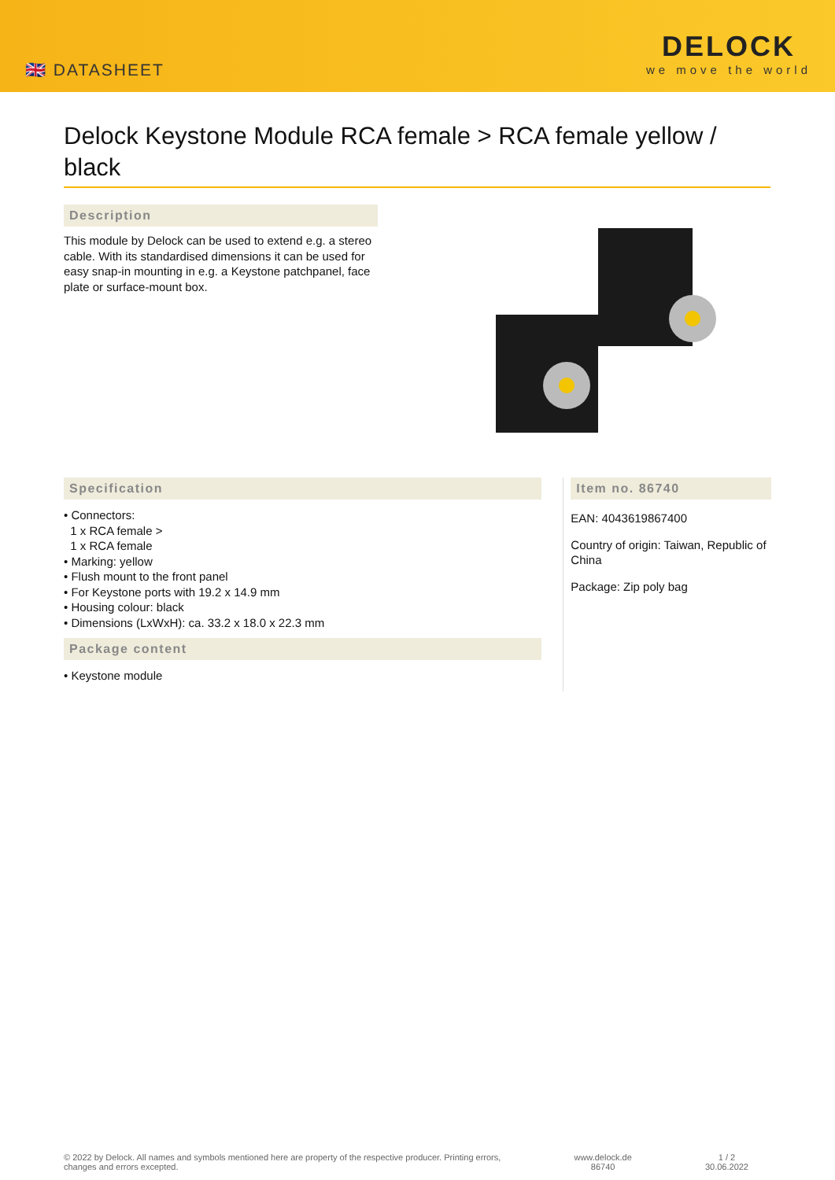🇬🇧 DATASHEET
DELOCK
we move the world
Delock Keystone Module RCA female > RCA female yellow / black
Description
This module by Delock can be used to extend e.g. a stereo cable. With its standardised dimensions it can be used for easy snap-in mounting in e.g. a Keystone patchpanel, face plate or surface-mount box.
Specification
• Connectors:
1 x RCA female >
1 x RCA female
• Marking: yellow
• Flush mount to the front panel
• For Keystone ports with 19.2 x 14.9 mm
• Housing colour: black
• Dimensions (LxWxH): ca. 33.2 x 18.0 x 22.3 mm
Package content
• Keystone module
Item no. 86740
EAN: 4043619867400
Country of origin: Taiwan, Republic of China
Package: Zip poly bag
© 2022 by Delock. All names and symbols mentioned here are property of the respective producer. Printing errors,
changes and errors excepted.
www.delock.de
86740
1 / 2
30.06.2022